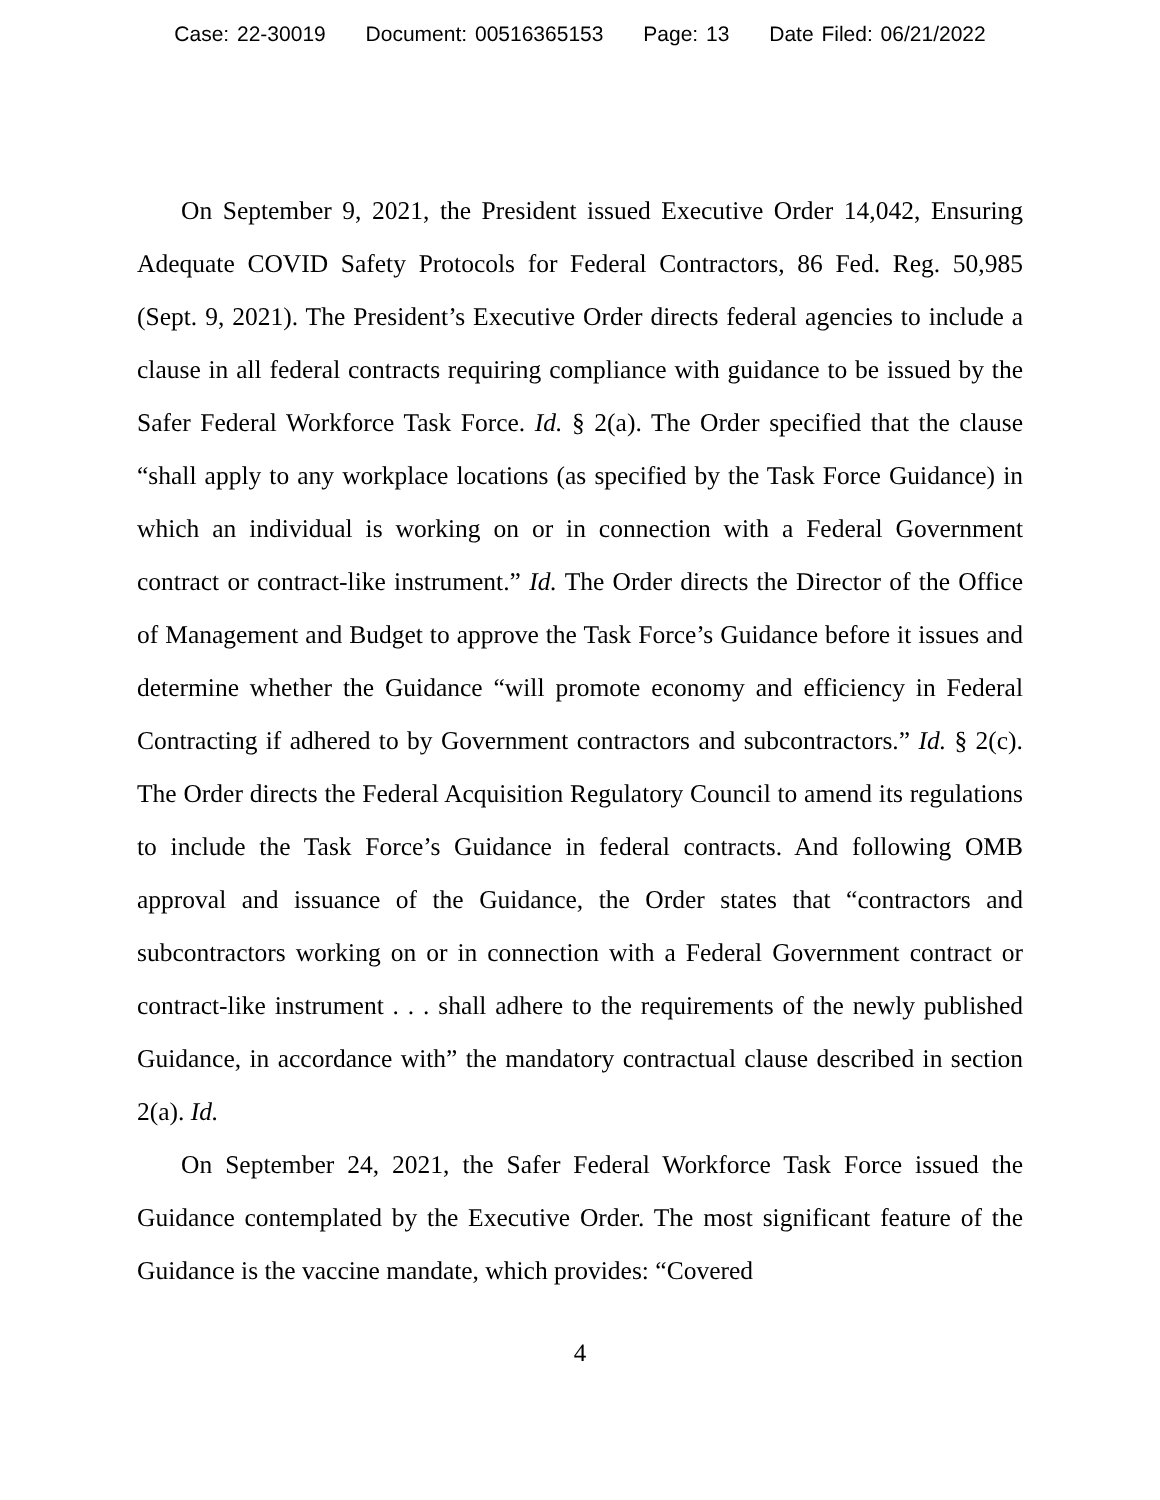Case: 22-30019 Document: 00516365153 Page: 13 Date Filed: 06/21/2022
On September 9, 2021, the President issued Executive Order 14,042, Ensuring Adequate COVID Safety Protocols for Federal Contractors, 86 Fed. Reg. 50,985 (Sept. 9, 2021). The President’s Executive Order directs federal agencies to include a clause in all federal contracts requiring compliance with guidance to be issued by the Safer Federal Workforce Task Force. Id. § 2(a). The Order specified that the clause “shall apply to any workplace locations (as specified by the Task Force Guidance) in which an individual is working on or in connection with a Federal Government contract or contract-like instrument.” Id. The Order directs the Director of the Office of Management and Budget to approve the Task Force’s Guidance before it issues and determine whether the Guidance “will promote economy and efficiency in Federal Contracting if adhered to by Government contractors and subcontractors.” Id. § 2(c). The Order directs the Federal Acquisition Regulatory Council to amend its regulations to include the Task Force’s Guidance in federal contracts. And following OMB approval and issuance of the Guidance, the Order states that “contractors and subcontractors working on or in connection with a Federal Government contract or contract-like instrument . . . shall adhere to the requirements of the newly published Guidance, in accordance with” the mandatory contractual clause described in section 2(a). Id.
On September 24, 2021, the Safer Federal Workforce Task Force issued the Guidance contemplated by the Executive Order. The most significant feature of the Guidance is the vaccine mandate, which provides: “Covered
4